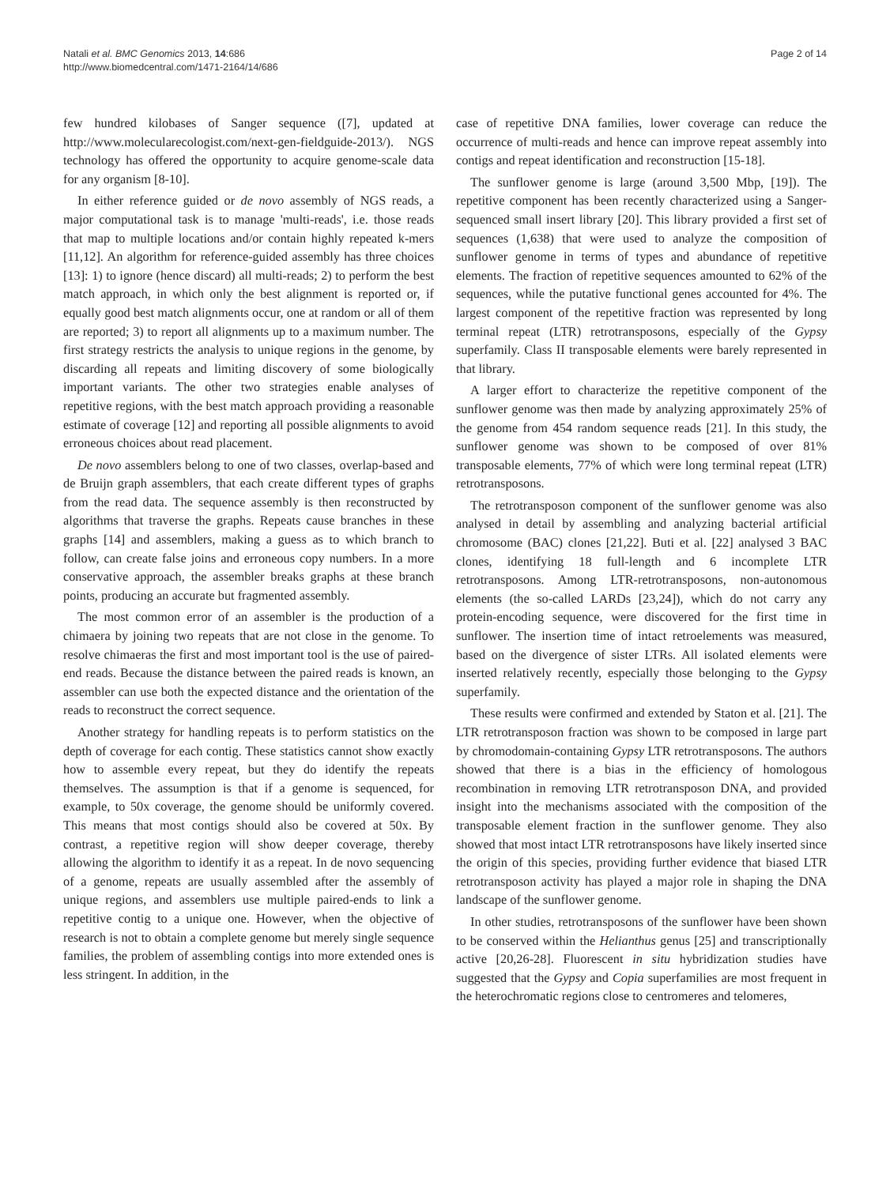Natali et al. BMC Genomics 2013, 14:686
http://www.biomedcentral.com/1471-2164/14/686
Page 2 of 14
few hundred kilobases of Sanger sequence ([7], updated at http://www.molecularecologist.com/next-gen-fieldguide-2013/). NGS technology has offered the opportunity to acquire genome-scale data for any organism [8-10].
In either reference guided or de novo assembly of NGS reads, a major computational task is to manage 'multi-reads', i.e. those reads that map to multiple locations and/or contain highly repeated k-mers [11,12]. An algorithm for reference-guided assembly has three choices [13]: 1) to ignore (hence discard) all multi-reads; 2) to perform the best match approach, in which only the best alignment is reported or, if equally good best match alignments occur, one at random or all of them are reported; 3) to report all alignments up to a maximum number. The first strategy restricts the analysis to unique regions in the genome, by discarding all repeats and limiting discovery of some biologically important variants. The other two strategies enable analyses of repetitive regions, with the best match approach providing a reasonable estimate of coverage [12] and reporting all possible alignments to avoid erroneous choices about read placement.
De novo assemblers belong to one of two classes, overlap-based and de Bruijn graph assemblers, that each create different types of graphs from the read data. The sequence assembly is then reconstructed by algorithms that traverse the graphs. Repeats cause branches in these graphs [14] and assemblers, making a guess as to which branch to follow, can create false joins and erroneous copy numbers. In a more conservative approach, the assembler breaks graphs at these branch points, producing an accurate but fragmented assembly.
The most common error of an assembler is the production of a chimaera by joining two repeats that are not close in the genome. To resolve chimaeras the first and most important tool is the use of paired-end reads. Because the distance between the paired reads is known, an assembler can use both the expected distance and the orientation of the reads to reconstruct the correct sequence.
Another strategy for handling repeats is to perform statistics on the depth of coverage for each contig. These statistics cannot show exactly how to assemble every repeat, but they do identify the repeats themselves. The assumption is that if a genome is sequenced, for example, to 50x coverage, the genome should be uniformly covered. This means that most contigs should also be covered at 50x. By contrast, a repetitive region will show deeper coverage, thereby allowing the algorithm to identify it as a repeat. In de novo sequencing of a genome, repeats are usually assembled after the assembly of unique regions, and assemblers use multiple paired-ends to link a repetitive contig to a unique one. However, when the objective of research is not to obtain a complete genome but merely single sequence families, the problem of assembling contigs into more extended ones is less stringent. In addition, in the
case of repetitive DNA families, lower coverage can reduce the occurrence of multi-reads and hence can improve repeat assembly into contigs and repeat identification and reconstruction [15-18].
The sunflower genome is large (around 3,500 Mbp, [19]). The repetitive component has been recently characterized using a Sanger-sequenced small insert library [20]. This library provided a first set of sequences (1,638) that were used to analyze the composition of sunflower genome in terms of types and abundance of repetitive elements. The fraction of repetitive sequences amounted to 62% of the sequences, while the putative functional genes accounted for 4%. The largest component of the repetitive fraction was represented by long terminal repeat (LTR) retrotransposons, especially of the Gypsy superfamily. Class II transposable elements were barely represented in that library.
A larger effort to characterize the repetitive component of the sunflower genome was then made by analyzing approximately 25% of the genome from 454 random sequence reads [21]. In this study, the sunflower genome was shown to be composed of over 81% transposable elements, 77% of which were long terminal repeat (LTR) retrotransposons.
The retrotransposon component of the sunflower genome was also analysed in detail by assembling and analyzing bacterial artificial chromosome (BAC) clones [21,22]. Buti et al. [22] analysed 3 BAC clones, identifying 18 full-length and 6 incomplete LTR retrotransposons. Among LTR-retrotransposons, non-autonomous elements (the so-called LARDs [23,24]), which do not carry any protein-encoding sequence, were discovered for the first time in sunflower. The insertion time of intact retroelements was measured, based on the divergence of sister LTRs. All isolated elements were inserted relatively recently, especially those belonging to the Gypsy superfamily.
These results were confirmed and extended by Staton et al. [21]. The LTR retrotransposon fraction was shown to be composed in large part by chromodomain-containing Gypsy LTR retrotransposons. The authors showed that there is a bias in the efficiency of homologous recombination in removing LTR retrotransposon DNA, and provided insight into the mechanisms associated with the composition of the transposable element fraction in the sunflower genome. They also showed that most intact LTR retrotransposons have likely inserted since the origin of this species, providing further evidence that biased LTR retrotransposon activity has played a major role in shaping the DNA landscape of the sunflower genome.
In other studies, retrotransposons of the sunflower have been shown to be conserved within the Helianthus genus [25] and transcriptionally active [20,26-28]. Fluorescent in situ hybridization studies have suggested that the Gypsy and Copia superfamilies are most frequent in the heterochromatic regions close to centromeres and telomeres,